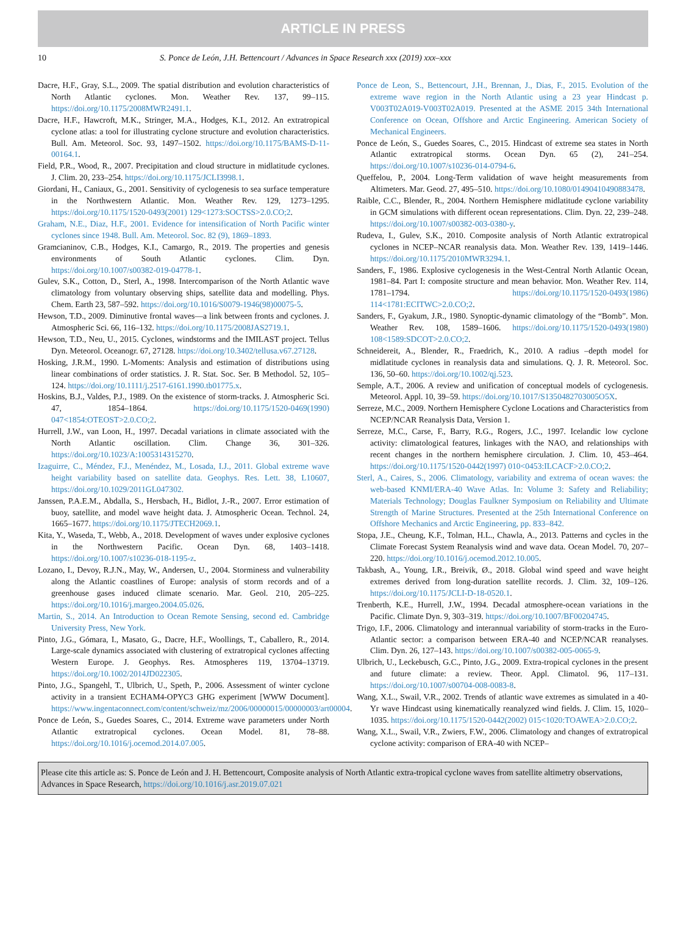ARTICLE IN PRESS
10 S. Ponce de León, J.H. Bettencourt / Advances in Space Research xxx (2019) xxx–xxx
Dacre, H.F., Gray, S.L., 2009. The spatial distribution and evolution characteristics of North Atlantic cyclones. Mon. Weather Rev. 137, 99–115. https://doi.org/10.1175/2008MWR2491.1.
Dacre, H.F., Hawcroft, M.K., Stringer, M.A., Hodges, K.I., 2012. An extratropical cyclone atlas: a tool for illustrating cyclone structure and evolution characteristics. Bull. Am. Meteorol. Soc. 93, 1497–1502. https://doi.org/10.1175/BAMS-D-11-00164.1.
Field, P.R., Wood, R., 2007. Precipitation and cloud structure in midlatitude cyclones. J. Clim. 20, 233–254. https://doi.org/10.1175/JCLI3998.1.
Giordani, H., Caniaux, G., 2001. Sensitivity of cyclogenesis to sea surface temperature in the Northwestern Atlantic. Mon. Weather Rev. 129, 1273–1295. https://doi.org/10.1175/1520-0493(2001) 129<1273:SOCTSS>2.0.CO;2.
Graham, N.E., Diaz, H.F., 2001. Evidence for intensification of North Pacific winter cyclones since 1948. Bull. Am. Meteorol. Soc. 82 (9), 1869–1893.
Gramcianinov, C.B., Hodges, K.I., Camargo, R., 2019. The properties and genesis environments of South Atlantic cyclones. Clim. Dyn. https://doi.org/10.1007/s00382-019-04778-1.
Gulev, S.K., Cotton, D., Sterl, A., 1998. Intercomparison of the North Atlantic wave climatology from voluntary observing ships, satellite data and modelling. Phys. Chem. Earth 23, 587–592. https://doi.org/10.1016/S0079-1946(98)00075-5.
Hewson, T.D., 2009. Diminutive frontal waves—a link between fronts and cyclones. J. Atmospheric Sci. 66, 116–132. https://doi.org/10.1175/2008JAS2719.1.
Hewson, T.D., Neu, U., 2015. Cyclones, windstorms and the IMILAST project. Tellus Dyn. Meteorol. Oceanogr. 67, 27128. https://doi.org/10.3402/tellusa.v67.27128.
Hosking, J.R.M., 1990. L-Moments: Analysis and estimation of distributions using linear combinations of order statistics. J. R. Stat. Soc. Ser. B Methodol. 52, 105–124. https://doi.org/10.1111/j.2517-6161.1990.tb01775.x.
Hoskins, B.J., Valdes, P.J., 1989. On the existence of storm-tracks. J. Atmospheric Sci. 47, 1854–1864. https://doi.org/10.1175/1520-0469(1990) 047<1854:OTEOST>2.0.CO;2.
Hurrell, J.W., van Loon, H., 1997. Decadal variations in climate associated with the North Atlantic oscillation. Clim. Change 36, 301–326. https://doi.org/10.1023/A:1005314315270.
Izaguirre, C., Méndez, F.J., Menéndez, M., Losada, I.J., 2011. Global extreme wave height variability based on satellite data. Geophys. Res. Lett. 38, L10607, https://doi.org/10.1029/2011GL047302.
Janssen, P.A.E.M., Abdalla, S., Hersbach, H., Bidlot, J.-R., 2007. Error estimation of buoy, satellite, and model wave height data. J. Atmospheric Ocean. Technol. 24, 1665–1677. https://doi.org/10.1175/JTECH2069.1.
Kita, Y., Waseda, T., Webb, A., 2018. Development of waves under explosive cyclones in the Northwestern Pacific. Ocean Dyn. 68, 1403–1418. https://doi.org/10.1007/s10236-018-1195-z.
Lozano, I., Devoy, R.J.N., May, W., Andersen, U., 2004. Storminess and vulnerability along the Atlantic coastlines of Europe: analysis of storm records and of a greenhouse gases induced climate scenario. Mar. Geol. 210, 205–225. https://doi.org/10.1016/j.margeo.2004.05.026.
Martin, S., 2014. An Introduction to Ocean Remote Sensing, second ed. Cambridge University Press, New York.
Pinto, J.G., Gómara, I., Masato, G., Dacre, H.F., Woollings, T., Caballero, R., 2014. Large-scale dynamics associated with clustering of extratropical cyclones affecting Western Europe. J. Geophys. Res. Atmospheres 119, 13704–13719. https://doi.org/10.1002/2014JD022305.
Pinto, J.G., Spangehl, T., Ulbrich, U., Speth, P., 2006. Assessment of winter cyclone activity in a transient ECHAM4-OPYC3 GHG experiment [WWW Document]. https://www.ingentaconnect.com/content/schweiz/mz/2006/00000015/00000003/art00004.
Ponce de León, S., Guedes Soares, C., 2014. Extreme wave parameters under North Atlantic extratropical cyclones. Ocean Model. 81, 78–88. https://doi.org/10.1016/j.ocemod.2014.07.005.
Ponce de Leon, S., Bettencourt, J.H., Brennan, J., Dias, F., 2015. Evolution of the extreme wave region in the North Atlantic using a 23 year Hindcast p. V003T02A019-V003T02A019. Presented at the ASME 2015 34th International Conference on Ocean, Offshore and Arctic Engineering. American Society of Mechanical Engineers.
Ponce de León, S., Guedes Soares, C., 2015. Hindcast of extreme sea states in North Atlantic extratropical storms. Ocean Dyn. 65 (2), 241–254. https://doi.org/10.1007/s10236-014-0794-6.
Queffelou, P., 2004. Long-Term validation of wave height measurements from Altimeters. Mar. Geod. 27, 495–510. https://doi.org/10.1080/01490410490883478.
Raible, C.C., Blender, R., 2004. Northern Hemisphere midlatitude cyclone variability in GCM simulations with different ocean representations. Clim. Dyn. 22, 239–248. https://doi.org/10.1007/s00382-003-0380-y.
Rudeva, I., Gulev, S.K., 2010. Composite analysis of North Atlantic extratropical cyclones in NCEP–NCAR reanalysis data. Mon. Weather Rev. 139, 1419–1446. https://doi.org/10.1175/2010MWR3294.1.
Sanders, F., 1986. Explosive cyclogenesis in the West-Central North Atlantic Ocean, 1981–84. Part I: composite structure and mean behavior. Mon. Weather Rev. 114, 1781–1794. https://doi.org/10.1175/1520-0493(1986) 114<1781:ECITWC>2.0.CO;2.
Sanders, F., Gyakum, J.R., 1980. Synoptic-dynamic climatology of the “Bomb”. Mon. Weather Rev. 108, 1589–1606. https://doi.org/10.1175/1520-0493(1980) 108<1589:SDCOT>2.0.CO;2.
Schneidereit, A., Blender, R., Fraedrich, K., 2010. A radius –depth model for midlatitude cyclones in reanalysis data and simulations. Q. J. R. Meteorol. Soc. 136, 50–60. https://doi.org/10.1002/qj.523.
Semple, A.T., 2006. A review and unification of conceptual models of cyclogenesis. Meteorol. Appl. 10, 39–59. https://doi.org/10.1017/S1350482703005O5X.
Serreze, M.C., 2009. Northern Hemisphere Cyclone Locations and Characteristics from NCEP/NCAR Reanalysis Data, Version 1.
Serreze, M.C., Carse, F., Barry, R.G., Rogers, J.C., 1997. Icelandic low cyclone activity: climatological features, linkages with the NAO, and relationships with recent changes in the northern hemisphere circulation. J. Clim. 10, 453–464. https://doi.org/10.1175/1520-0442(1997) 010<0453:ILCACF>2.0.CO;2.
Sterl, A., Caires, S., 2006. Climatology, variability and extrema of ocean waves: the web-based KNMI/ERA-40 Wave Atlas. In: Volume 3: Safety and Reliability; Materials Technology; Douglas Faulkner Symposium on Reliability and Ultimate Strength of Marine Structures. Presented at the 25th International Conference on Offshore Mechanics and Arctic Engineering, pp. 833–842.
Stopa, J.E., Cheung, K.F., Tolman, H.L., Chawla, A., 2013. Patterns and cycles in the Climate Forecast System Reanalysis wind and wave data. Ocean Model. 70, 207–220. https://doi.org/10.1016/j.ocemod.2012.10.005.
Takbash, A., Young, I.R., Breivik, Ø., 2018. Global wind speed and wave height extremes derived from long-duration satellite records. J. Clim. 32, 109–126. https://doi.org/10.1175/JCLI-D-18-0520.1.
Trenberth, K.E., Hurrell, J.W., 1994. Decadal atmosphere-ocean variations in the Pacific. Climate Dyn. 9, 303–319. https://doi.org/10.1007/BF00204745.
Trigo, I.F., 2006. Climatology and interannual variability of storm-tracks in the Euro-Atlantic sector: a comparison between ERA-40 and NCEP/NCAR reanalyses. Clim. Dyn. 26, 127–143. https://doi.org/10.1007/s00382-005-0065-9.
Ulbrich, U., Leckebusch, G.C., Pinto, J.G., 2009. Extra-tropical cyclones in the present and future climate: a review. Theor. Appl. Climatol. 96, 117–131. https://doi.org/10.1007/s00704-008-0083-8.
Wang, X.L., Swail, V.R., 2002. Trends of atlantic wave extremes as simulated in a 40-Yr wave Hindcast using kinematically reanalyzed wind fields. J. Clim. 15, 1020–1035. https://doi.org/10.1175/1520-0442(2002) 015<1020:TOAWEA>2.0.CO;2.
Wang, X.L., Swail, V.R., Zwiers, F.W., 2006. Climatology and changes of extratropical cyclone activity: comparison of ERA-40 with NCEP–
Please cite this article as: S. Ponce de León and J. H. Bettencourt, Composite analysis of North Atlantic extra-tropical cyclone waves from satellite altimetry observations, Advances in Space Research, https://doi.org/10.1016/j.asr.2019.07.021